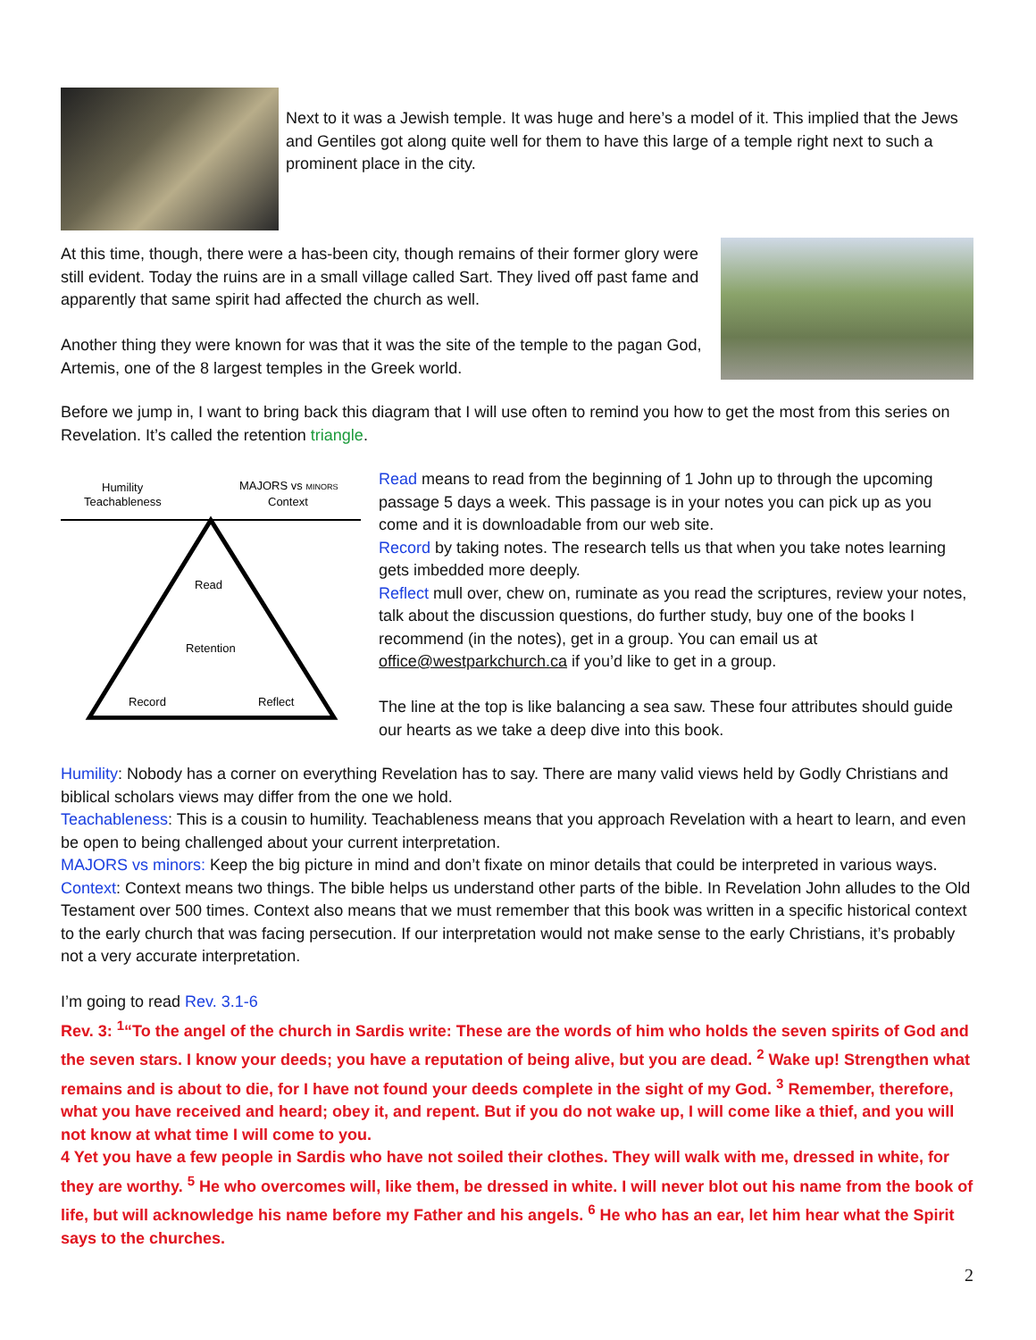Next to it was a Jewish temple. It was huge and here’s a model of it. This implied that the Jews and Gentiles got along quite well for them to have this large of a temple right next to such a prominent place in the city.
At this time, though, there were a has-been city, though remains of their former glory were still evident. Today the ruins are in a small village called Sart. They lived off past fame and apparently that same spirit had affected the church as well.
Another thing they were known for was that it was the site of the temple to the pagan God, Artemis, one of the 8 largest temples in the Greek world.
Before we jump in, I want to bring back this diagram that I will use often to remind you how to get the most from this series on Revelation. It’s called the retention triangle.
Humility
Teachableness
MAJORS vs MINORS
Context
Read
Retention
Record
Reflect
Read means to read from the beginning of 1 John up to through the upcoming passage 5 days a week. This passage is in your notes you can pick up as you come and it is downloadable from our web site.
Record by taking notes. The research tells us that when you take notes learning gets imbedded more deeply.
Reflect mull over, chew on, ruminate as you read the scriptures, review your notes, talk about the discussion questions, do further study, buy one of the books I recommend (in the notes), get in a group. You can email us at office@westparkchurch.ca if you’d like to get in a group.
The line at the top is like balancing a sea saw. These four attributes should guide our hearts as we take a deep dive into this book.
Humility: Nobody has a corner on everything Revelation has to say. There are many valid views held by Godly Christians and biblical scholars views may differ from the one we hold.
Teachableness: This is a cousin to humility. Teachableness means that you approach Revelation with a heart to learn, and even be open to being challenged about your current interpretation.
MAJORS vs minors: Keep the big picture in mind and don’t fixate on minor details that could be interpreted in various ways.
Context: Context means two things. The bible helps us understand other parts of the bible. In Revelation John alludes to the Old Testament over 500 times. Context also means that we must remember that this book was written in a specific historical context to the early church that was facing persecution. If our interpretation would not make sense to the early Christians, it’s probably not a very accurate interpretation.
I’m going to read Rev. 3.1-6
Rev. 3: <sup>1</sup>“To the angel of the church in Sardis write: These are the words of him who holds the seven spirits of God and the seven stars. I know your deeds; you have a reputation of being alive, but you are dead. <sup>2</sup> Wake up! Strengthen what remains and is about to die, for I have not found your deeds complete in the sight of my God. <sup>3</sup> Remember, therefore, what you have received and heard; obey it, and repent. But if you do not wake up, I will come like a thief, and you will not know at what time I will come to you.
4 Yet you have a few people in Sardis who have not soiled their clothes. They will walk with me, dressed in white, for they are worthy. <sup>5</sup> He who overcomes will, like them, be dressed in white. I will never blot out his name from the book of life, but will acknowledge his name before my Father and his angels. <sup>6</sup> He who has an ear, let him hear what the Spirit says to the churches.
2